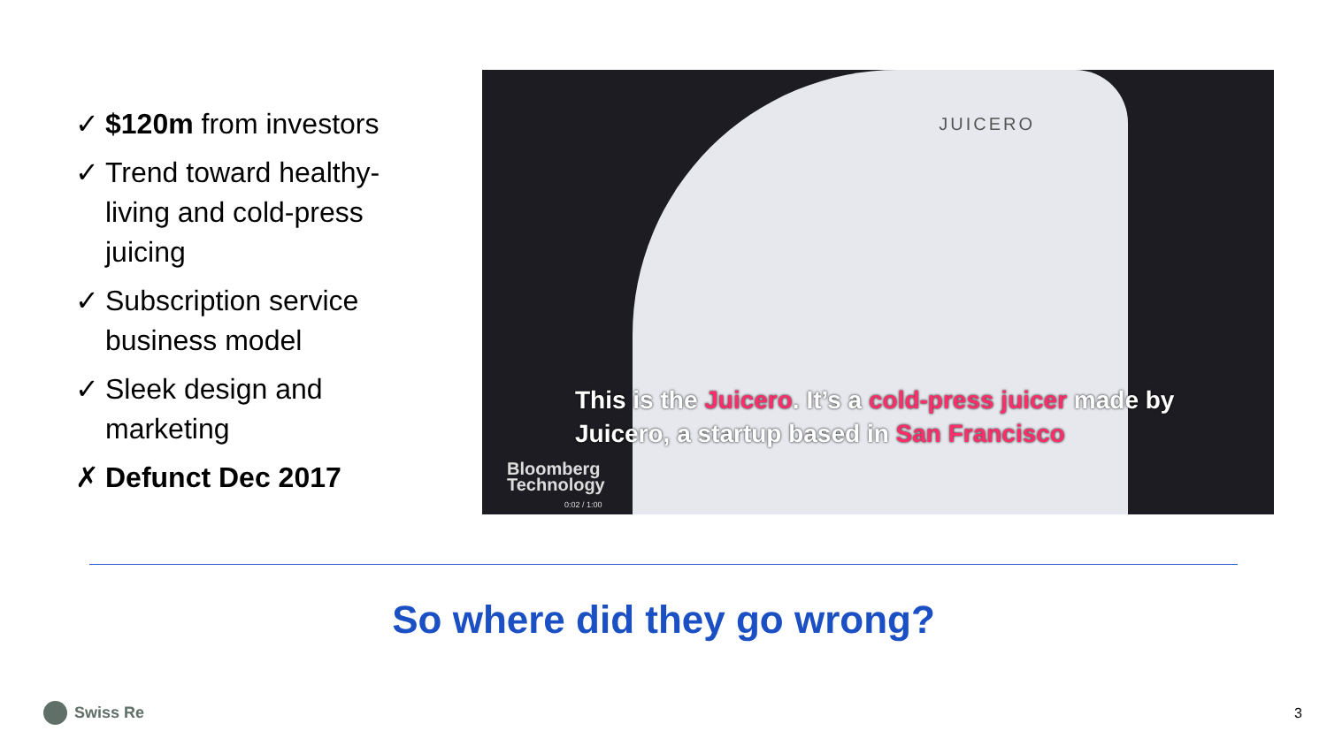✓ $120m from investors
✓ Trend toward healthy-living and cold-press juicing
✓ Subscription service business model
✓ Sleek design and marketing
✗ Defunct Dec 2017
JUICERO
This is the Juicero. It’s a cold-press juicer made by Juicero, a startup based in San Francisco
Bloomberg
Technology
0:02 / 1:00
So where did they go wrong?
Swiss Re 3